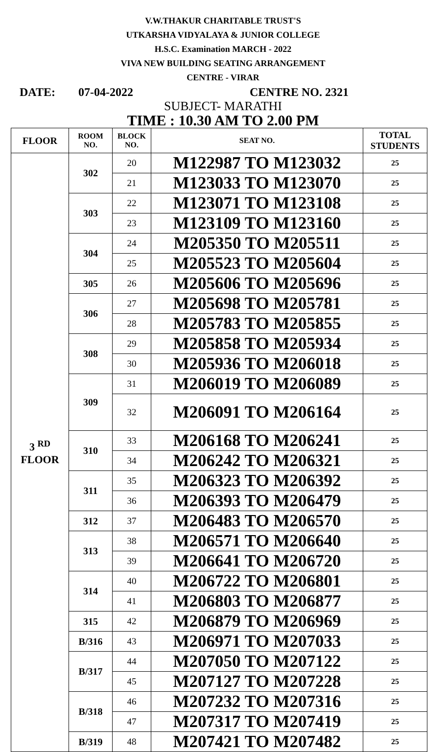V.W.THAKUR CHARITABLE TRUST'S
UTKARSHA VIDYALAYA & JUNIOR COLLEGE
H.S.C. Examination MARCH - 2022
VIVA NEW BUILDING SEATING ARRANGEMENT
CENTRE - VIRAR
DATE: 07-04-2022 CENTRE NO. 2321
SUBJECT- MARATHI
TIME : 10.30 AM TO 2.00 PM
| FLOOR | ROOM NO. | BLOCK NO. | SEAT NO. | TOTAL STUDENTS |
| --- | --- | --- | --- | --- |
| 3 <sup>RD</sup> FLOOR | 302 | 20 | M122987 TO M123032 | 25 |
| | | 21 | M123033 TO M123070 | 25 |
| | 303 | 22 | M123071 TO M123108 | 25 |
| | | 23 | M123109 TO M123160 | 25 |
| | 304 | 24 | M205350 TO M205511 | 25 |
| | | 25 | M205523 TO M205604 | 25 |
| | 305 | 26 | M205606 TO M205696 | 25 |
| | 306 | 27 | M205698 TO M205781 | 25 |
| | | 28 | M205783 TO M205855 | 25 |
| | 308 | 29 | M205858 TO M205934 | 25 |
| | | 30 | M205936 TO M206018 | 25 |
| | 309 | 31 | M206019 TO M206089 | 25 |
| | | 32 | M206091 TO M206164 | 25 |
| | 310 | 33 | M206168 TO M206241 | 25 |
| | | 34 | M206242 TO M206321 | 25 |
| | 311 | 35 | M206323 TO M206392 | 25 |
| | | 36 | M206393 TO M206479 | 25 |
| | 312 | 37 | M206483 TO M206570 | 25 |
| | 313 | 38 | M206571 TO M206640 | 25 |
| | | 39 | M206641 TO M206720 | 25 |
| | 314 | 40 | M206722 TO M206801 | 25 |
| | | 41 | M206803 TO M206877 | 25 |
| | 315 | 42 | M206879 TO M206969 | 25 |
| | B/316 | 43 | M206971 TO M207033 | 25 |
| | B/317 | 44 | M207050 TO M207122 | 25 |
| | | 45 | M207127 TO M207228 | 25 |
| | B/318 | 46 | M207232 TO M207316 | 25 |
| | | 47 | M207317 TO M207419 | 25 |
| | B/319 | 48 | M207421 TO M207482 | 25 |